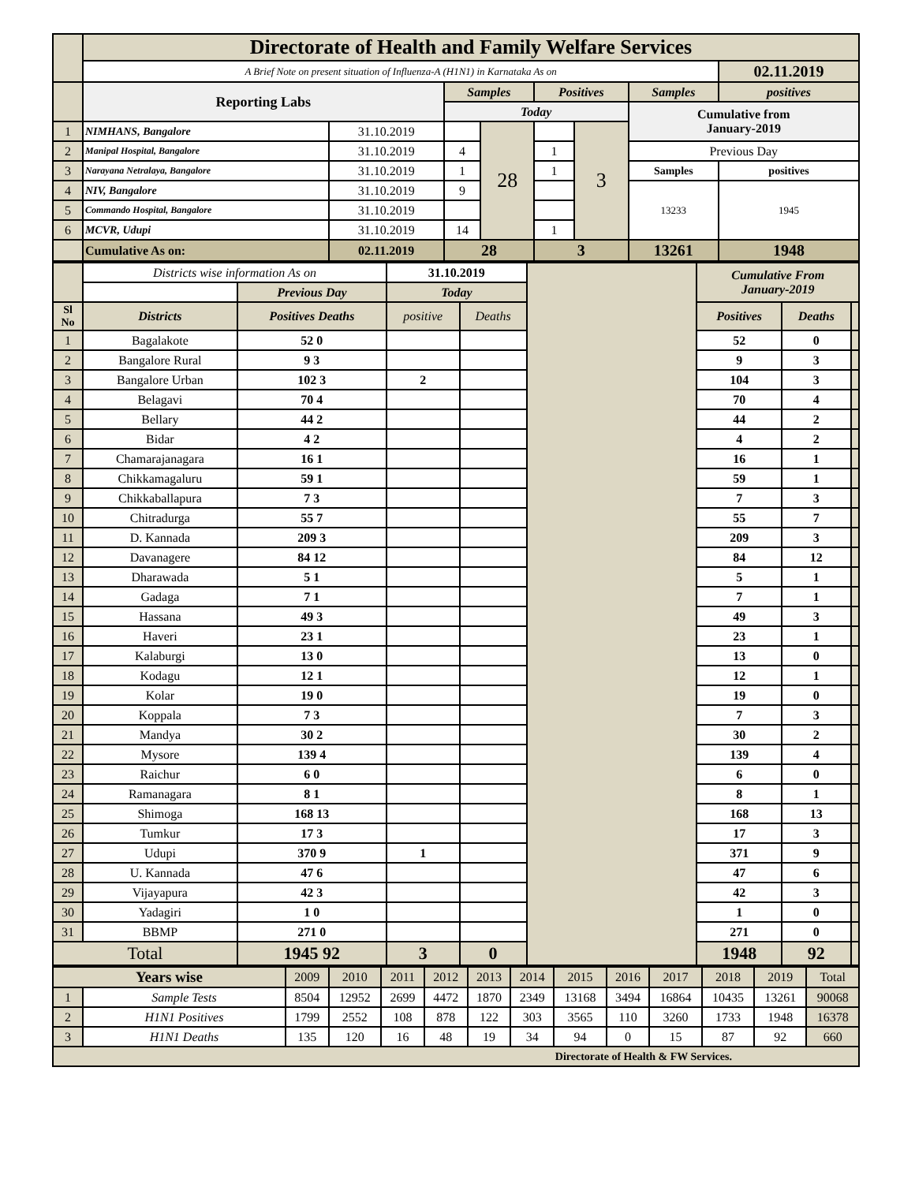| | Directorate of Health and Family Welfare Services | | | | | | | |
| | A Brief Note on present situation of Influenza-A (H1N1) in Karnataka As on | | | | | | | 02.11.2019 |
| | Reporting Labs | | Samples | | Positives | | Samples | positives |
| | | | Today | | | | Cumulative from January-2019 | |
| 1 | NIMHANS, Bangalore | 31.10.2019 | | 28 | | 3 | | |
| 2 | Manipal Hospital, Bangalore | 31.10.2019 | 4 | | 1 | | Previous Day | |
| 3 | Narayana Netralaya, Bangalore | 31.10.2019 | 1 | | 1 | | Samples | positives |
| 4 | NIV, Bangalore | 31.10.2019 | 9 | | | | 13233 | 1945 |
| 5 | Commando Hospital, Bangalore | 31.10.2019 | | | | | | |
| 6 | MCVR, Udupi | 31.10.2019 | 14 | | 1 | | | |
| | Cumulative As on: | 02.11.2019 | 28 | | 3 | | 13261 | 1948 |
| | Districts wise information As on | | 31.10.2019 | | | Cumulative From January-2019 | | |
| | | Previous Day | Today | | | | | |
| Sl No | Districts | Positives Deaths | positive | Deaths | | Positives | Deaths | |
| 1 | Bagalakote | 52 0 | | | | 52 | 0 | |
| 2 | Bangalore Rural | 9 3 | | | | 9 | 3 | |
| 3 | Bangalore Urban | 102 3 | 2 | | | 104 | 3 | |
| 4 | Belagavi | 70 4 | | | | 70 | 4 | |
| 5 | Bellary | 44 2 | | | | 44 | 2 | |
| 6 | Bidar | 4 2 | | | | 4 | 2 | |
| 7 | Chamarajanagara | 16 1 | | | | 16 | 1 | |
| 8 | Chikkamagaluru | 59 1 | | | | 59 | 1 | |
| 9 | Chikkaballapura | 7 3 | | | | 7 | 3 | |
| 10 | Chitradurga | 55 7 | | | | 55 | 7 | |
| 11 | D. Kannada | 209 3 | | | | 209 | 3 | |
| 12 | Davanagere | 84 12 | | | | 84 | 12 | |
| 13 | Dharawada | 5 1 | | | | 5 | 1 | |
| 14 | Gadaga | 7 1 | | | | 7 | 1 | |
| 15 | Hassana | 49 3 | | | | 49 | 3 | |
| 16 | Haveri | 23 1 | | | | 23 | 1 | |
| 17 | Kalaburgi | 13 0 | | | | 13 | 0 | |
| 18 | Kodagu | 12 1 | | | | 12 | 1 | |
| 19 | Kolar | 19 0 | | | | 19 | 0 | |
| 20 | Koppala | 7 3 | | | | 7 | 3 | |
| 21 | Mandya | 30 2 | | | | 30 | 2 | |
| 22 | Mysore | 139 4 | | | | 139 | 4 | |
| 23 | Raichur | 6 0 | | | | 6 | 0 | |
| 24 | Ramanagara | 8 1 | | | | 8 | 1 | |
| 25 | Shimoga | 168 13 | | | | 168 | 13 | |
| 26 | Tumkur | 17 3 | | | | 17 | 3 | |
| 27 | Udupi | 370 9 | 1 | | | 371 | 9 | |
| 28 | U. Kannada | 47 6 | | | | 47 | 6 | |
| 29 | Vijayapura | 42 3 | | | | 42 | 3 | |
| 30 | Yadagiri | 1 0 | | | | 1 | 0 | |
| 31 | BBMP | 271 0 | | | | 271 | 0 | |
| Total | | 1945 92 | 3 | 0 | | 1948 | 92 | |
| Years wise | | 2009 | 2010 | 2011 | 2012 | 2013 | 2014 | 2015 | 2016 | 2017 | 2018 | 2019 | Total |
| 1 | Sample Tests | 8504 | 12952 | 2699 | 4472 | 1870 | 2349 | 13168 | 3494 | 16864 | 10435 | 13261 | 90068 |
| 2 | H1N1 Positives | 1799 | 2552 | 108 | 878 | 122 | 303 | 3565 | 110 | 3260 | 1733 | 1948 | 16378 |
| 3 | H1N1 Deaths | 135 | 120 | 16 | 48 | 19 | 34 | 94 | 0 | 15 | 87 | 92 | 660 |
| Directorate of Health & FW Services. | | | | | | | | | | | | | |